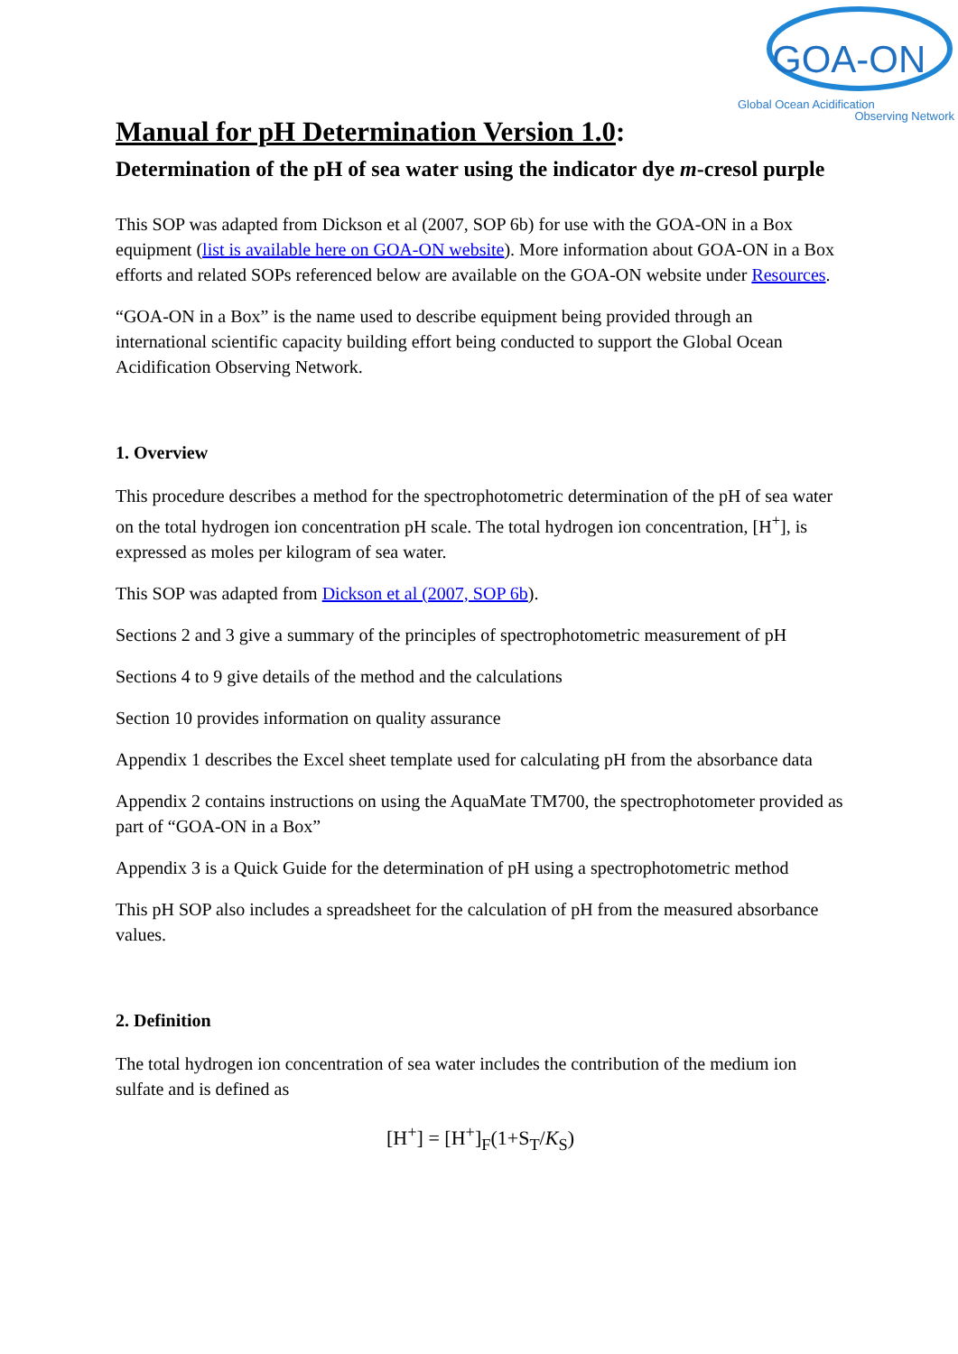GOA-ON
Global Ocean Acidification
Observing Network
Manual for pH Determination Version 1.0:
Determination of the pH of sea water using the indicator dye m-cresol purple
This SOP was adapted from Dickson et al (2007, SOP 6b) for use with the GOA-ON in a Box equipment (list is available here on GOA-ON website). More information about GOA-ON in a Box efforts and related SOPs referenced below are available on the GOA-ON website under Resources.
“GOA-ON in a Box” is the name used to describe equipment being provided through an international scientific capacity building effort being conducted to support the Global Ocean Acidification Observing Network.
1. Overview
This procedure describes a method for the spectrophotometric determination of the pH of sea water on the total hydrogen ion concentration pH scale. The total hydrogen ion concentration, [H<sup>+</sup>], is expressed as moles per kilogram of sea water.
This SOP was adapted from Dickson et al (2007, SOP 6b).
Sections 2 and 3 give a summary of the principles of spectrophotometric measurement of pH
Sections 4 to 9 give details of the method and the calculations
Section 10 provides information on quality assurance
Appendix 1 describes the Excel sheet template used for calculating pH from the absorbance data
Appendix 2 contains instructions on using the AquaMate TM700, the spectrophotometer provided as part of “GOA-ON in a Box”
Appendix 3 is a Quick Guide for the determination of pH using a spectrophotometric method
This pH SOP also includes a spreadsheet for the calculation of pH from the measured absorbance values.
2. Definition
The total hydrogen ion concentration of sea water includes the contribution of the medium ion sulfate and is defined as
[H<sup>+</sup>] = [H<sup>+</sup>]<sub>F</sub>(1+S<sub>T</sub>/K<sub>S</sub>)